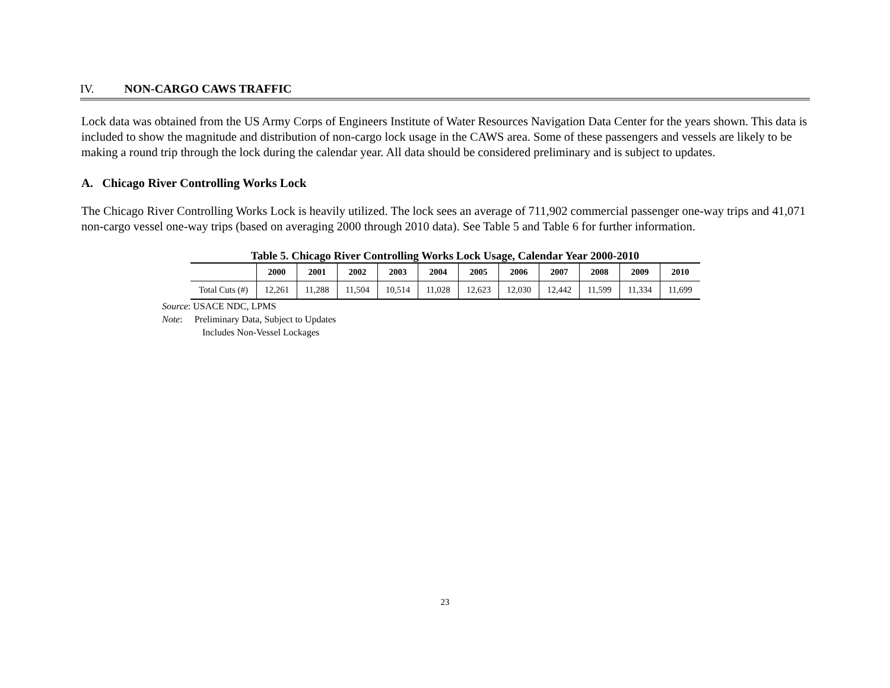IV. NON-CARGO CAWS TRAFFIC
Lock data was obtained from the US Army Corps of Engineers Institute of Water Resources Navigation Data Center for the years shown. This data is included to show the magnitude and distribution of non-cargo lock usage in the CAWS area. Some of these passengers and vessels are likely to be making a round trip through the lock during the calendar year. All data should be considered preliminary and is subject to updates.
A. Chicago River Controlling Works Lock
The Chicago River Controlling Works Lock is heavily utilized. The lock sees an average of 711,902 commercial passenger one-way trips and 41,071 non-cargo vessel one-way trips (based on averaging 2000 through 2010 data). See Table 5 and Table 6 for further information.
Table 5. Chicago River Controlling Works Lock Usage, Calendar Year 2000-2010
| | 2000 | 2001 | 2002 | 2003 | 2004 | 2005 | 2006 | 2007 | 2008 | 2009 | 2010 |
| --- | --- | --- | --- | --- | --- | --- | --- | --- | --- | --- | --- |
| Total Cuts (#) | 12,261 | 11,288 | 11,504 | 10,514 | 11,028 | 12,623 | 12,030 | 12,442 | 11,599 | 11,334 | 11,699 |
Source: USACE NDC, LPMS
Note: Preliminary Data, Subject to Updates
Includes Non-Vessel Lockages
23